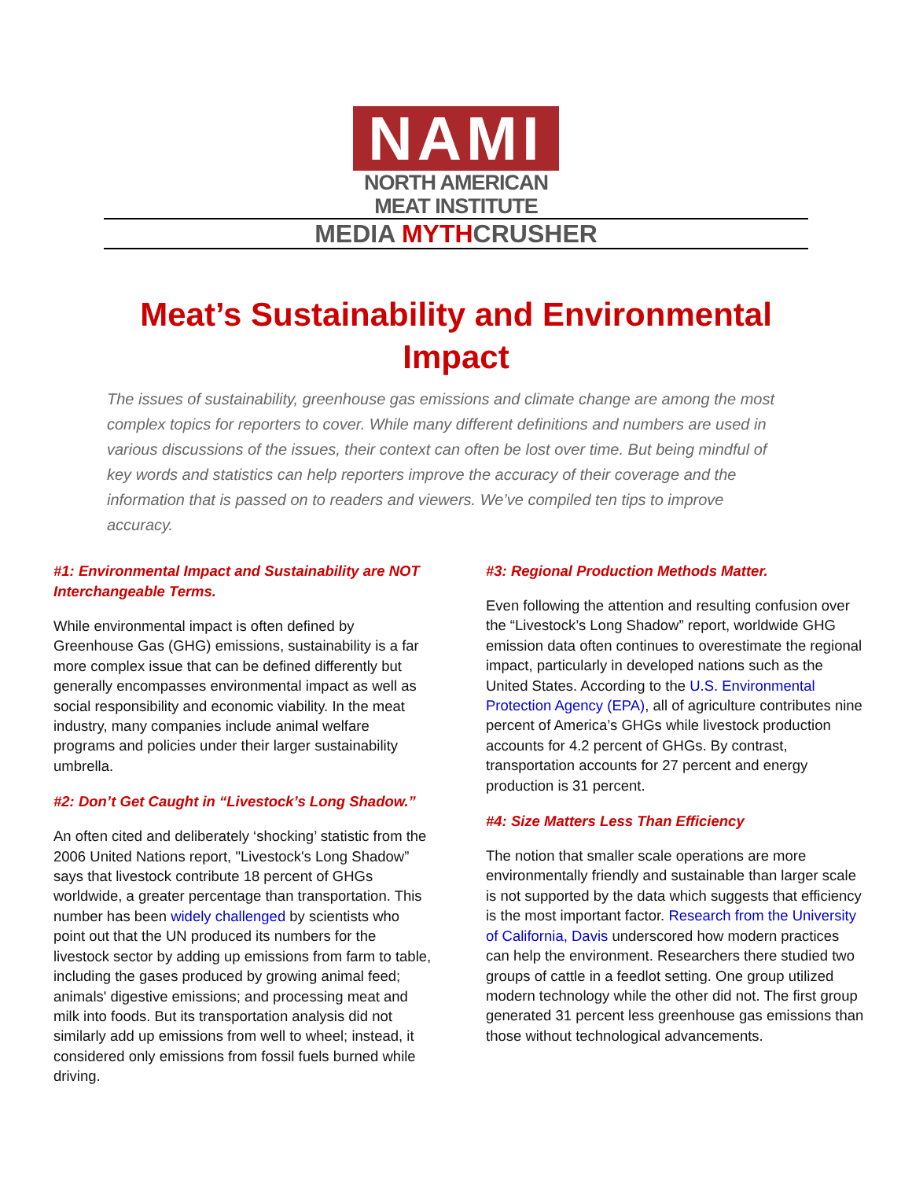NAMI
NORTH AMERICAN
MEAT INSTITUTE
MEDIA MYTHCRUSHER
Meat’s Sustainability and Environmental Impact
The issues of sustainability, greenhouse gas emissions and climate change are among the most complex topics for reporters to cover. While many different definitions and numbers are used in various discussions of the issues, their context can often be lost over time. But being mindful of key words and statistics can help reporters improve the accuracy of their coverage and the information that is passed on to readers and viewers. We’ve compiled ten tips to improve accuracy.
#1: Environmental Impact and Sustainability are NOT Interchangeable Terms.
While environmental impact is often defined by Greenhouse Gas (GHG) emissions, sustainability is a far more complex issue that can be defined differently but generally encompasses environmental impact as well as social responsibility and economic viability. In the meat industry, many companies include animal welfare programs and policies under their larger sustainability umbrella.
#2: Don’t Get Caught in “Livestock’s Long Shadow.”
An often cited and deliberately ‘shocking’ statistic from the 2006 United Nations report, "Livestock's Long Shadow” says that livestock contribute 18 percent of GHGs worldwide, a greater percentage than transportation. This number has been widely challenged by scientists who point out that the UN produced its numbers for the livestock sector by adding up emissions from farm to table, including the gases produced by growing animal feed; animals' digestive emissions; and processing meat and milk into foods. But its transportation analysis did not similarly add up emissions from well to wheel; instead, it considered only emissions from fossil fuels burned while driving.
#3: Regional Production Methods Matter.
Even following the attention and resulting confusion over the “Livestock’s Long Shadow” report, worldwide GHG emission data often continues to overestimate the regional impact, particularly in developed nations such as the United States. According to the U.S. Environmental Protection Agency (EPA), all of agriculture contributes nine percent of America’s GHGs while livestock production accounts for 4.2 percent of GHGs. By contrast, transportation accounts for 27 percent and energy production is 31 percent.
#4: Size Matters Less Than Efficiency
The notion that smaller scale operations are more environmentally friendly and sustainable than larger scale is not supported by the data which suggests that efficiency is the most important factor. Research from the University of California, Davis underscored how modern practices can help the environment. Researchers there studied two groups of cattle in a feedlot setting. One group utilized modern technology while the other did not. The first group generated 31 percent less greenhouse gas emissions than those without technological advancements.